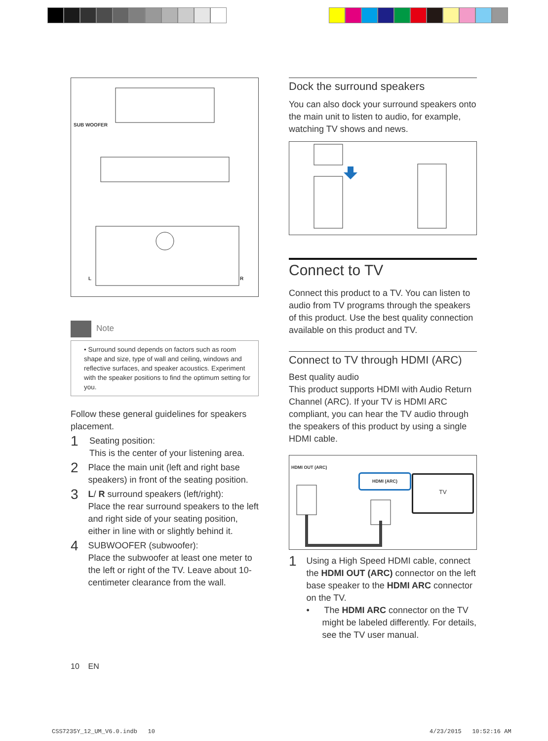SUB WOOFER
L R
Note
• Surround sound depends on factors such as room shape and size, type of wall and ceiling, windows and reflective surfaces, and speaker acoustics. Experiment with the speaker positions to find the optimum setting for you.
Follow these general guidelines for speakers placement.
1
Seating position:
This is the center of your listening area.
2
Place the main unit (left and right base speakers) in front of the seating position.
3
L/ R surround speakers (left/right):
Place the rear surround speakers to the left and right side of your seating position, either in line with or slightly behind it.
4
SUBWOOFER (subwoofer):
Place the subwoofer at least one meter to the left or right of the TV. Leave about 10-centimeter clearance from the wall.
10 EN
Dock the surround speakers
You can also dock your surround speakers onto the main unit to listen to audio, for example, watching TV shows and news.
Connect to TV
Connect this product to a TV. You can listen to audio from TV programs through the speakers of this product. Use the best quality connection available on this product and TV.
Connect to TV through HDMI (ARC)
Best quality audio
This product supports HDMI with Audio Return Channel (ARC). If your TV is HDMI ARC compliant, you can hear the TV audio through the speakers of this product by using a single HDMI cable.
HDMI OUT (ARC)
HDMI (ARC) TV
1
Using a High Speed HDMI cable, connect the HDMI OUT (ARC) connector on the left base speaker to the HDMI ARC connector on the TV.
• The HDMI ARC connector on the TV might be labeled differently. For details, see the TV user manual.
CSS7235Y_12_UM_V6.0.indb 10 4/23/2015 10:52:16 AM